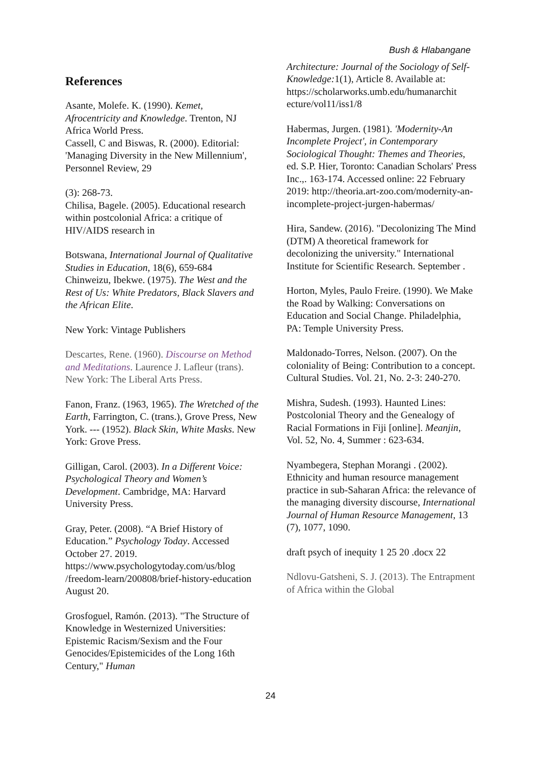Bush & Hlabangane
References
Asante, Molefe. K. (1990). Kemet, Afrocentricity and Knowledge. Trenton, NJ Africa World Press.
Cassell, C and Biswas, R. (2000). Editorial: 'Managing Diversity in the New Millennium', Personnel Review, 29
(3): 268-73.
Chilisa, Bagele. (2005). Educational research within postcolonial Africa: a critique of HIV/AIDS research in
Botswana, International Journal of Qualitative Studies in Education, 18(6), 659-684
Chinweizu, Ibekwe. (1975). The West and the Rest of Us: White Predators, Black Slavers and the African Elite.
New York: Vintage Publishers
Descartes, Rene. (1960). Discourse on Method and Meditations. Laurence J. Lafleur (trans). New York: The Liberal Arts Press.
Fanon, Franz. (1963, 1965). The Wretched of the Earth, Farrington, C. (trans.), Grove Press, New York. --- (1952). Black Skin, White Masks. New York: Grove Press.
Gilligan, Carol. (2003). In a Different Voice: Psychological Theory and Women’s Development. Cambridge, MA: Harvard University Press.
Gray, Peter. (2008). “A Brief History of Education.” Psychology Today. Accessed October 27. 2019. https://www.psychologytoday.com/us/blog /freedom-learn/200808/brief-history-education August 20.
Grosfoguel, Ramón. (2013). "The Structure of Knowledge in Westernized Universities: Epistemic Racism/Sexism and the Four Genocides/Epistemicides of the Long 16th Century," Human
Architecture: Journal of the Sociology of Self-Knowledge: 1(1), Article 8. Available at:
https://scholarworks.umb.edu/humanarchit ecture/vol11/iss1/8
Habermas, Jurgen. (1981). 'Modernity-An Incomplete Project', in Contemporary Sociological Thought: Themes and Theories, ed. S.P. Hier, Toronto: Canadian Scholars' Press Inc.,. 163-174. Accessed online: 22 February 2019: http://theoria.art-zoo.com/modernity-an-incomplete-project-jurgen-habermas/
Hira, Sandew. (2016). "Decolonizing The Mind (DTM) A theoretical framework for decolonizing the university." International Institute for Scientific Research. September .
Horton, Myles, Paulo Freire. (1990). We Make the Road by Walking: Conversations on Education and Social Change. Philadelphia, PA: Temple University Press.
Maldonado-Torres, Nelson. (2007). On the coloniality of Being: Contribution to a concept. Cultural Studies. Vol. 21, No. 2-3: 240-270.
Mishra, Sudesh. (1993). Haunted Lines: Postcolonial Theory and the Genealogy of Racial Formations in Fiji [online]. Meanjin, Vol. 52, No. 4, Summer : 623-634.
Nyambegera, Stephan Morangi . (2002). Ethnicity and human resource management practice in sub-Saharan Africa: the relevance of the managing diversity discourse, International Journal of Human Resource Management, 13 (7), 1077, 1090.
draft psych of inequity 1 25 20 .docx 22
Ndlovu-Gatsheni, S. J. (2013). The Entrapment of Africa within the Global
24